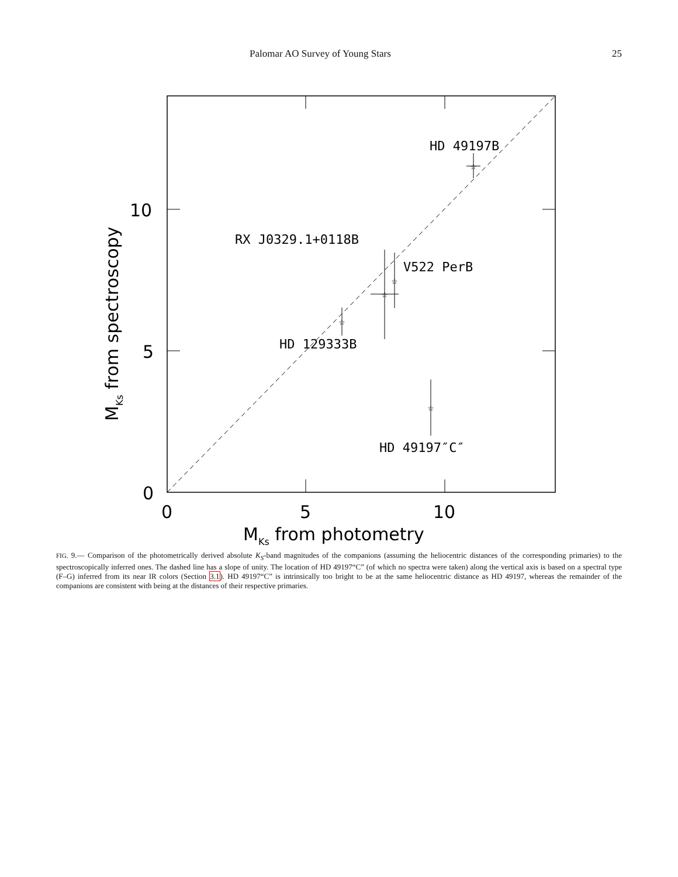Palomar AO Survey of Young Stars 25
HD 49197B
RX J0329.1+0118B
V522 PerB
HD 129333B
HD 49197″C″
0
5
10
0
5
10
MKs from photometry
MKs from spectroscopy
☆
☆
☆
☆
☆
FIG. 9.— Comparison of the photometrically derived absolute K<sub>S</sub>-band magnitudes of the companions (assuming the heliocentric distances of the corresponding primaries) to the spectroscopically inferred ones. The dashed line has a slope of unity. The location of HD 49197“C” (of which no spectra were taken) along the vertical axis is based on a spectral type (F–G) inferred from its near IR colors (Section 3.1). HD 49197“C” is intrinsically too bright to be at the same heliocentric distance as HD 49197, whereas the remainder of the companions are consistent with being at the distances of their respective primaries.